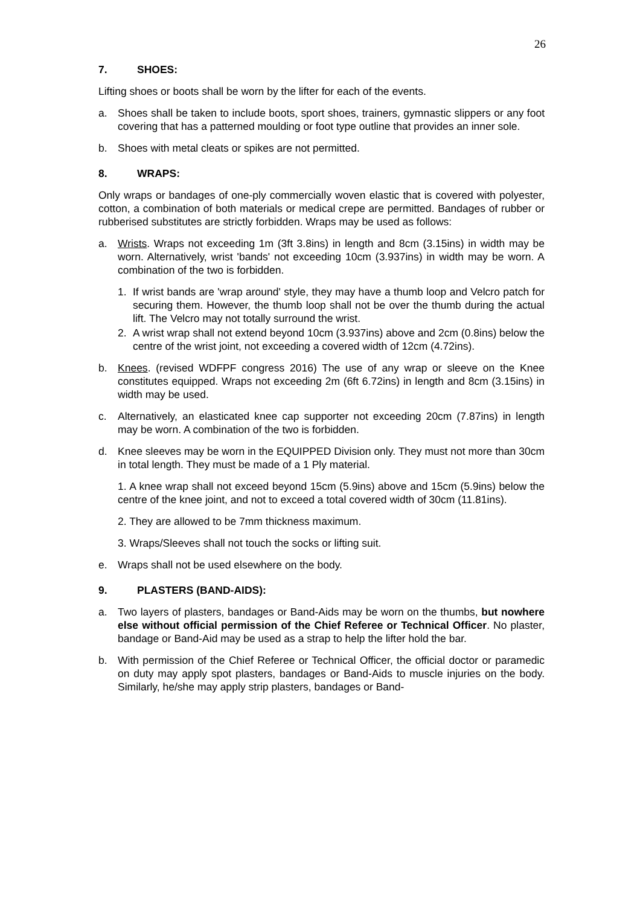26
7. SHOES:
Lifting shoes or boots shall be worn by the lifter for each of the events.
a. Shoes shall be taken to include boots, sport shoes, trainers, gymnastic slippers or any foot covering that has a patterned moulding or foot type outline that provides an inner sole.
b. Shoes with metal cleats or spikes are not permitted.
8. WRAPS:
Only wraps or bandages of one-ply commercially woven elastic that is covered with polyester, cotton, a combination of both materials or medical crepe are permitted. Bandages of rubber or rubberised substitutes are strictly forbidden. Wraps may be used as follows:
a. Wrists. Wraps not exceeding 1m (3ft 3.8ins) in length and 8cm (3.15ins) in width may be worn. Alternatively, wrist 'bands' not exceeding 10cm (3.937ins) in width may be worn. A combination of the two is forbidden.
1. If wrist bands are 'wrap around' style, they may have a thumb loop and Velcro patch for securing them. However, the thumb loop shall not be over the thumb during the actual lift. The Velcro may not totally surround the wrist.
2. A wrist wrap shall not extend beyond 10cm (3.937ins) above and 2cm (0.8ins) below the centre of the wrist joint, not exceeding a covered width of 12cm (4.72ins).
b. Knees. (revised WDFPF congress 2016) The use of any wrap or sleeve on the Knee constitutes equipped. Wraps not exceeding 2m (6ft 6.72ins) in length and 8cm (3.15ins) in width may be used.
c. Alternatively, an elasticated knee cap supporter not exceeding 20cm (7.87ins) in length may be worn. A combination of the two is forbidden.
d. Knee sleeves may be worn in the EQUIPPED Division only. They must not more than 30cm in total length. They must be made of a 1 Ply material.
1. A knee wrap shall not exceed beyond 15cm (5.9ins) above and 15cm (5.9ins) below the centre of the knee joint, and not to exceed a total covered width of 30cm (11.81ins).
2. They are allowed to be 7mm thickness maximum.
3. Wraps/Sleeves shall not touch the socks or lifting suit.
e. Wraps shall not be used elsewhere on the body.
9. PLASTERS (BAND-AIDS):
a. Two layers of plasters, bandages or Band-Aids may be worn on the thumbs, but nowhere else without official permission of the Chief Referee or Technical Officer. No plaster, bandage or Band-Aid may be used as a strap to help the lifter hold the bar.
b. With permission of the Chief Referee or Technical Officer, the official doctor or paramedic on duty may apply spot plasters, bandages or Band-Aids to muscle injuries on the body. Similarly, he/she may apply strip plasters, bandages or Band-